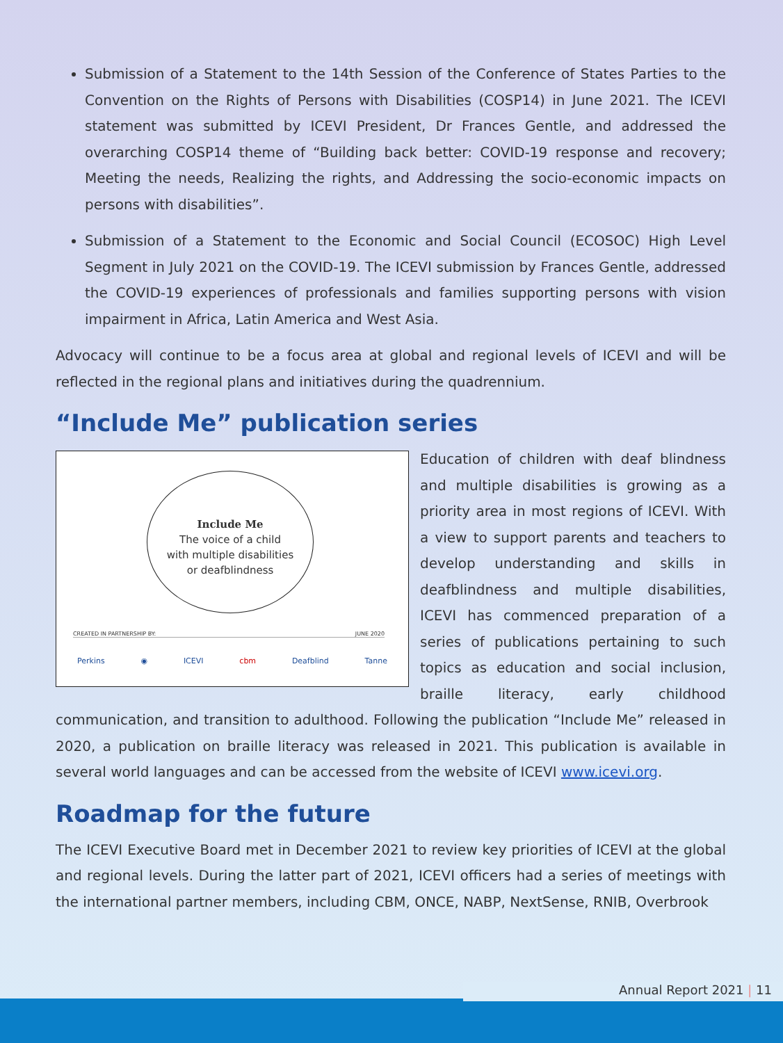Submission of a Statement to the 14th Session of the Conference of States Parties to the Convention on the Rights of Persons with Disabilities (COSP14) in June 2021. The ICEVI statement was submitted by ICEVI President, Dr Frances Gentle, and addressed the overarching COSP14 theme of “Building back better: COVID-19 response and recovery; Meeting the needs, Realizing the rights, and Addressing the socio-economic impacts on persons with disabilities”.
Submission of a Statement to the Economic and Social Council (ECOSOC) High Level Segment in July 2021 on the COVID-19. The ICEVI submission by Frances Gentle, addressed the COVID-19 experiences of professionals and families supporting persons with vision impairment in Africa, Latin America and West Asia.
Advocacy will continue to be a focus area at global and regional levels of ICEVI and will be reflected in the regional plans and initiatives during the quadrennium.
“Include Me” publication series
Include Me
The voice of a child
with multiple disabilities
or deafblindness
CREATED IN PARTNERSHIP BY: JUNE 2020
Perkins ◉ ICEVI cbm Deafblind Tanne
Education of children with deaf blindness and multiple disabilities is growing as a priority area in most regions of ICEVI. With a view to support parents and teachers to develop understanding and skills in deafblindness and multiple disabilities, ICEVI has commenced preparation of a series of publications pertaining to such topics as education and social inclusion, braille literacy, early childhood communication, and transition to adulthood. Following the publication “Include Me” released in 2020, a publication on braille literacy was released in 2021. This publication is available in several world languages and can be accessed from the website of ICEVI www.icevi.org.
Roadmap for the future
The ICEVI Executive Board met in December 2021 to review key priorities of ICEVI at the global and regional levels. During the latter part of 2021, ICEVI officers had a series of meetings with the international partner members, including CBM, ONCE, NABP, NextSense, RNIB, Overbrook
Annual Report 2021 | 11